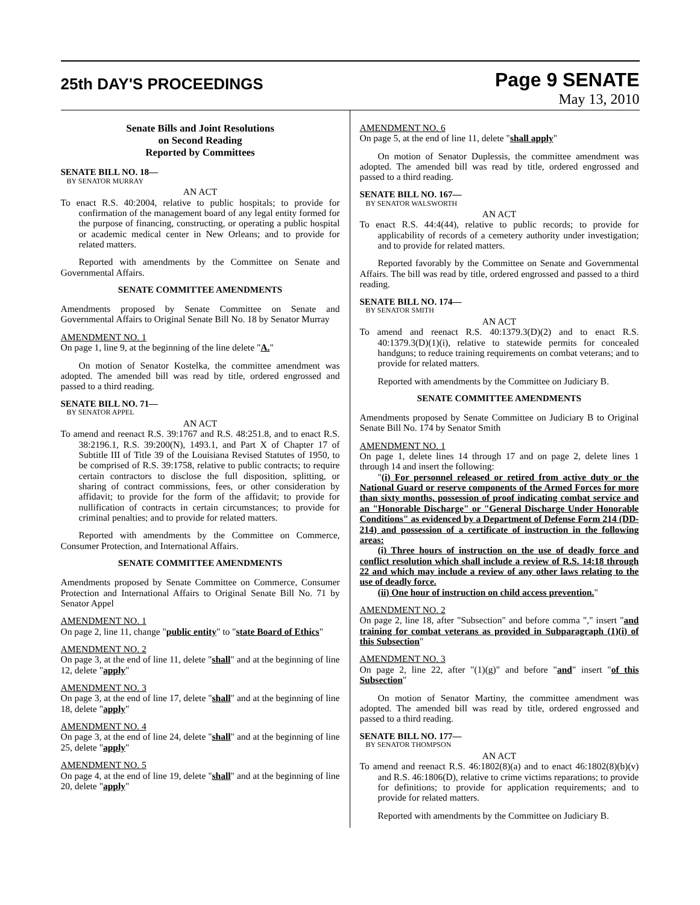25th DAY'S PROCEEDINGS
Page 9 SENATE
May 13, 2010
Senate Bills and Joint Resolutions
on Second Reading
Reported by Committees
SENATE BILL NO. 18—
BY SENATOR MURRAY
AN ACT
To enact R.S. 40:2004, relative to public hospitals; to provide for confirmation of the management board of any legal entity formed for the purpose of financing, constructing, or operating a public hospital or academic medical center in New Orleans; and to provide for related matters.
Reported with amendments by the Committee on Senate and Governmental Affairs.
SENATE COMMITTEE AMENDMENTS
Amendments proposed by Senate Committee on Senate and Governmental Affairs to Original Senate Bill No. 18 by Senator Murray
AMENDMENT NO. 1
On page 1, line 9, at the beginning of the line delete "A."
On motion of Senator Kostelka, the committee amendment was adopted. The amended bill was read by title, ordered engrossed and passed to a third reading.
SENATE BILL NO. 71—
BY SENATOR APPEL
AN ACT
To amend and reenact R.S. 39:1767 and R.S. 48:251.8, and to enact R.S. 38:2196.1, R.S. 39:200(N), 1493.1, and Part X of Chapter 17 of Subtitle III of Title 39 of the Louisiana Revised Statutes of 1950, to be comprised of R.S. 39:1758, relative to public contracts; to require certain contractors to disclose the full disposition, splitting, or sharing of contract commissions, fees, or other consideration by affidavit; to provide for the form of the affidavit; to provide for nullification of contracts in certain circumstances; to provide for criminal penalties; and to provide for related matters.
Reported with amendments by the Committee on Commerce, Consumer Protection, and International Affairs.
SENATE COMMITTEE AMENDMENTS
Amendments proposed by Senate Committee on Commerce, Consumer Protection and International Affairs to Original Senate Bill No. 71 by Senator Appel
AMENDMENT NO. 1
On page 2, line 11, change "public entity" to "state Board of Ethics"
AMENDMENT NO. 2
On page 3, at the end of line 11, delete "shall" and at the beginning of line 12, delete "apply"
AMENDMENT NO. 3
On page 3, at the end of line 17, delete "shall" and at the beginning of line 18, delete "apply"
AMENDMENT NO. 4
On page 3, at the end of line 24, delete "shall" and at the beginning of line 25, delete "apply"
AMENDMENT NO. 5
On page 4, at the end of line 19, delete "shall" and at the beginning of line 20, delete "apply"
AMENDMENT NO. 6
On page 5, at the end of line 11, delete "shall apply"
On motion of Senator Duplessis, the committee amendment was adopted. The amended bill was read by title, ordered engrossed and passed to a third reading.
SENATE BILL NO. 167—
BY SENATOR WALSWORTH
AN ACT
To enact R.S. 44:4(44), relative to public records; to provide for applicability of records of a cemetery authority under investigation; and to provide for related matters.
Reported favorably by the Committee on Senate and Governmental Affairs. The bill was read by title, ordered engrossed and passed to a third reading.
SENATE BILL NO. 174—
BY SENATOR SMITH
AN ACT
To amend and reenact R.S. 40:1379.3(D)(2) and to enact R.S. 40:1379.3(D)(1)(i), relative to statewide permits for concealed handguns; to reduce training requirements on combat veterans; and to provide for related matters.
Reported with amendments by the Committee on Judiciary B.
SENATE COMMITTEE AMENDMENTS
Amendments proposed by Senate Committee on Judiciary B to Original Senate Bill No. 174 by Senator Smith
AMENDMENT NO. 1
On page 1, delete lines 14 through 17 and on page 2, delete lines 1 through 14 and insert the following:
"(i) For personnel released or retired from active duty or the National Guard or reserve components of the Armed Forces for more than sixty months, possession of proof indicating combat service and an "Honorable Discharge" or "General Discharge Under Honorable Conditions" as evidenced by a Department of Defense Form 214 (DD-214) and possession of a certificate of instruction in the following areas:
(i) Three hours of instruction on the use of deadly force and conflict resolution which shall include a review of R.S. 14:18 through 22 and which may include a review of any other laws relating to the use of deadly force.
(ii) One hour of instruction on child access prevention."
AMENDMENT NO. 2
On page 2, line 18, after "Subsection" and before comma "," insert "and training for combat veterans as provided in Subparagraph (1)(i) of this Subsection"
AMENDMENT NO. 3
On page 2, line 22, after "(1)(g)" and before "and" insert "of this Subsection"
On motion of Senator Martiny, the committee amendment was adopted. The amended bill was read by title, ordered engrossed and passed to a third reading.
SENATE BILL NO. 177—
BY SENATOR THOMPSON
AN ACT
To amend and reenact R.S. 46:1802(8)(a) and to enact 46:1802(8)(b)(v) and R.S. 46:1806(D), relative to crime victims reparations; to provide for definitions; to provide for application requirements; and to provide for related matters.
Reported with amendments by the Committee on Judiciary B.